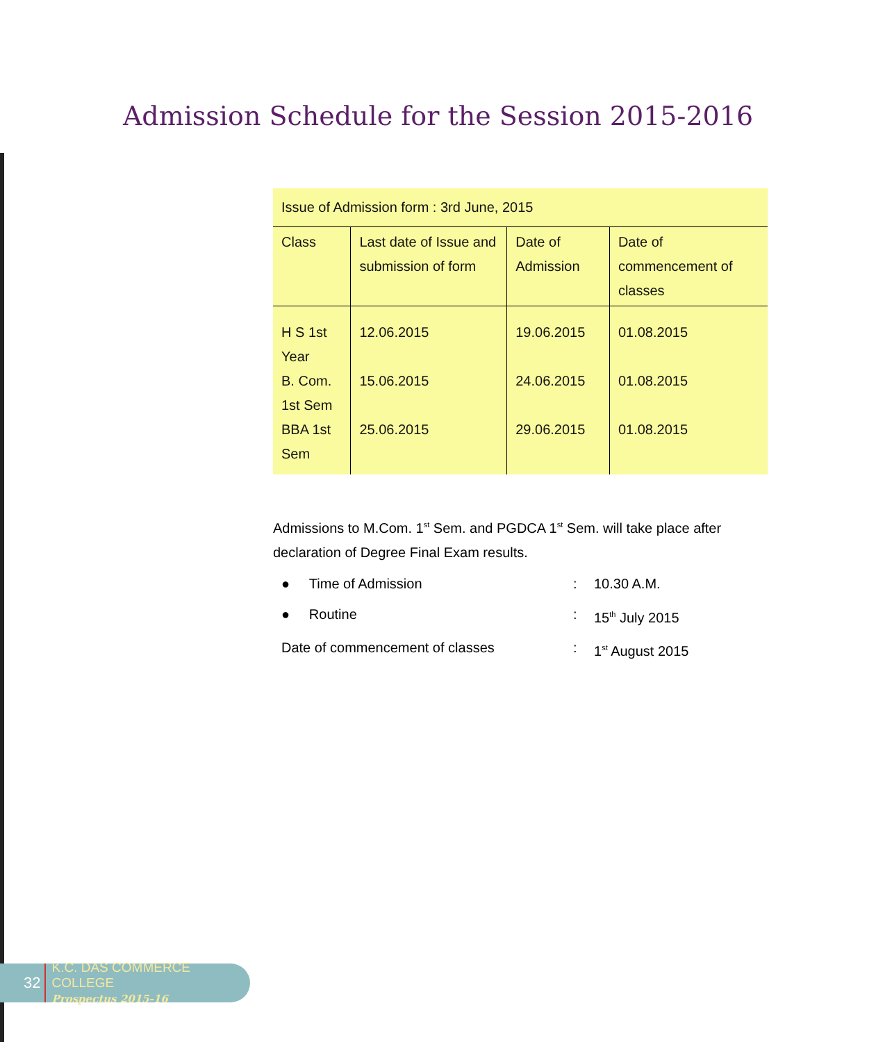Admission Schedule for the Session 2015-2016
| Issue of Admission form : 3rd June, 2015 | | | |
| Class | Last date of Issue and submission of form | Date of Admission | Date of commencement of classes |
| H S 1st Year | 12.06.2015 | 19.06.2015 | 01.08.2015 |
| B. Com. 1st Sem | 15.06.2015 | 24.06.2015 | 01.08.2015 |
| BBA 1st Sem | 25.06.2015 | 29.06.2015 | 01.08.2015 |
Admissions to M.Com. 1<sup>st</sup> Sem. and PGDCA 1<sup>st</sup> Sem. will take place after declaration of Degree Final Exam results.
● Time of Admission : 10.30 A.M.
● Routine : 15<sup>th</sup> July 2015
Date of commencement of classes : 1<sup>st</sup> August 2015
32
K.C. DAS COMMERCE COLLEGE
Prospectus 2015-16